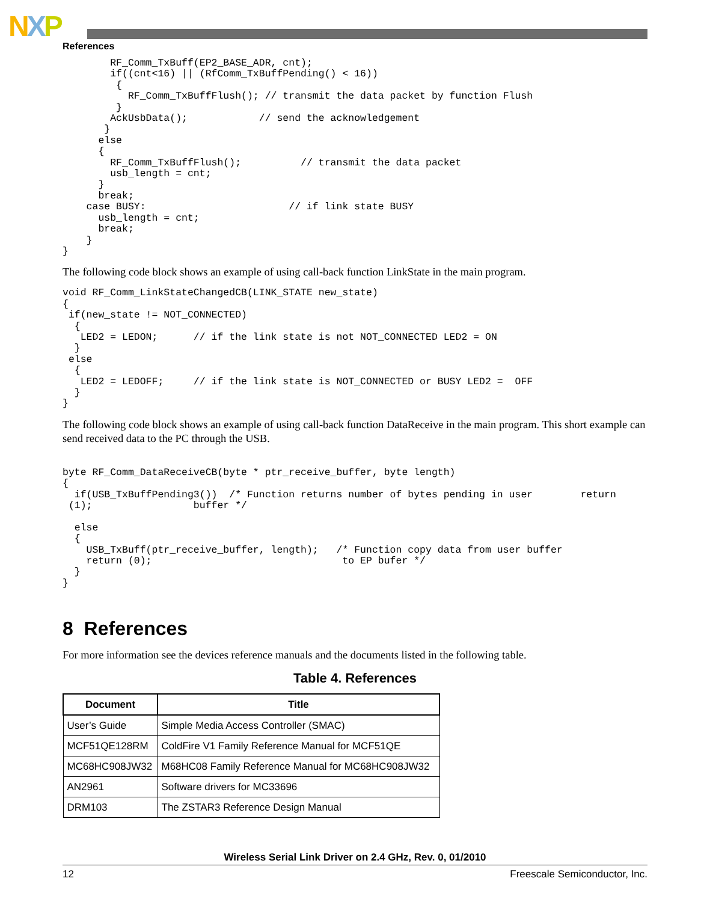NXP
References
        RF_Comm_TxBuff(EP2_BASE_ADR, cnt);
        if((cnt<16) || (RfComm_TxBuffPending() < 16))
         {
           RF_Comm_TxBuffFlush(); // transmit the data packet by function Flush
         }
        AckUsbData();            // send the acknowledgement
       }
      else
      {
        RF_Comm_TxBuffFlush();          // transmit the data packet
        usb_length = cnt;
      }
      break;
    case BUSY:                        // if link state BUSY
      usb_length = cnt;
      break;
    }
}
The following code block shows an example of using call-back function LinkState in the main program.
void RF_Comm_LinkStateChangedCB(LINK_STATE new_state)
{
 if(new_state != NOT_CONNECTED)
  {
   LED2 = LEDON;      // if the link state is not NOT_CONNECTED LED2 = ON
  }
 else
  {
   LED2 = LEDOFF;     // if the link state is NOT_CONNECTED or BUSY LED2 =  OFF
  }
}
The following code block shows an example of using call-back function DataReceive in the main program. This short example can send received data to the PC through the USB.
byte RF_Comm_DataReceiveCB(byte * ptr_receive_buffer, byte length)
{
  if(USB_TxBuffPending3())  /* Function returns number of bytes pending in user        return
 (1);                 buffer */

  else
  {
    USB_TxBuff(ptr_receive_buffer, length);   /* Function copy data from user buffer
    return (0);                                to EP bufer */
  }
}
8 References
For more information see the devices reference manuals and the documents listed in the following table.
Table 4. References
| Document | Title |
| --- | --- |
| User’s Guide | Simple Media Access Controller (SMAC) |
| MCF51QE128RM | ColdFire V1 Family Reference Manual for MCF51QE |
| MC68HC908JW32 | M68HC08 Family Reference Manual for MC68HC908JW32 |
| AN2961 | Software drivers for MC33696 |
| DRM103 | The ZSTAR3 Reference Design Manual |
Wireless Serial Link Driver on 2.4 GHz, Rev. 0, 01/2010
12 Freescale Semiconductor, Inc.